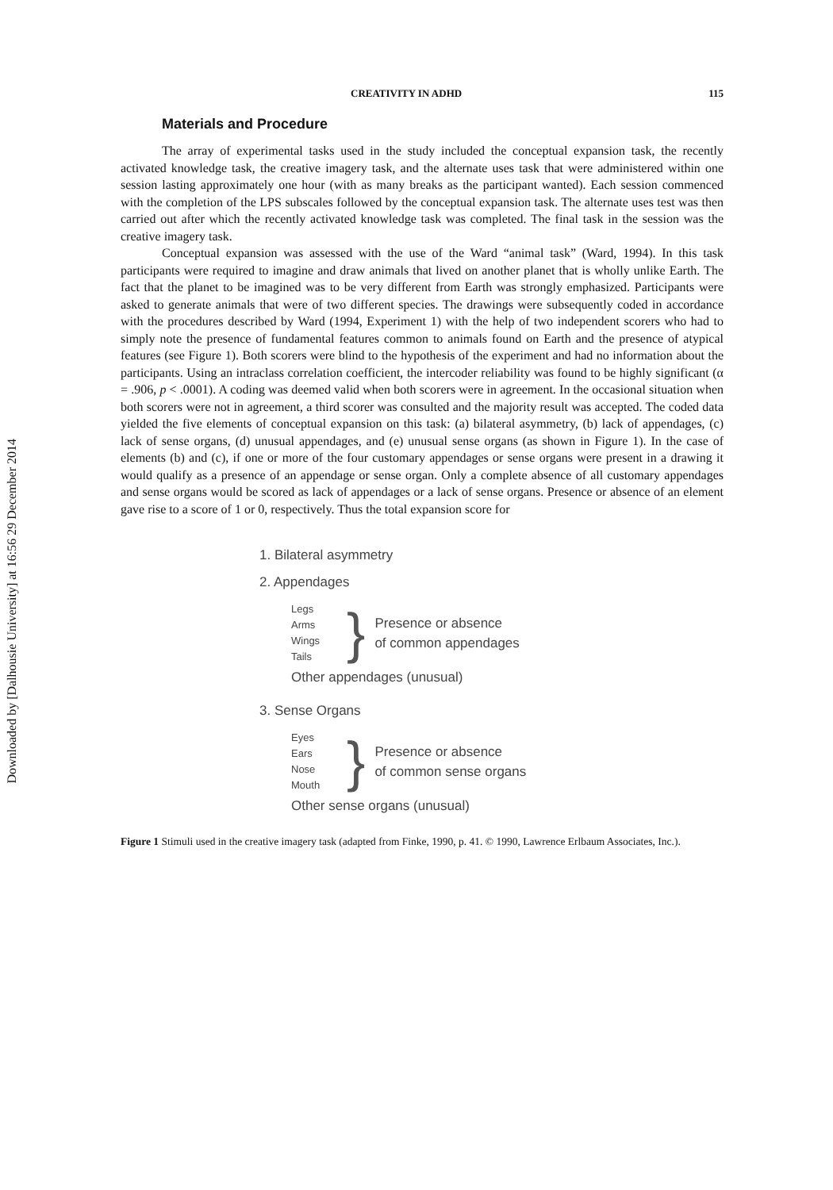Downloaded by [Dalhousie University] at 16:56 29 December 2014
CREATIVITY IN ADHD 115
Materials and Procedure
The array of experimental tasks used in the study included the conceptual expansion task, the recently activated knowledge task, the creative imagery task, and the alternate uses task that were administered within one session lasting approximately one hour (with as many breaks as the participant wanted). Each session commenced with the completion of the LPS subscales followed by the conceptual expansion task. The alternate uses test was then carried out after which the recently activated knowledge task was completed. The final task in the session was the creative imagery task.
Conceptual expansion was assessed with the use of the Ward “animal task” (Ward, 1994). In this task participants were required to imagine and draw animals that lived on another planet that is wholly unlike Earth. The fact that the planet to be imagined was to be very different from Earth was strongly emphasized. Participants were asked to generate animals that were of two different species. The drawings were subsequently coded in accordance with the procedures described by Ward (1994, Experiment 1) with the help of two independent scorers who had to simply note the presence of fundamental features common to animals found on Earth and the presence of atypical features (see Figure 1). Both scorers were blind to the hypothesis of the experiment and had no information about the participants. Using an intraclass correlation coefficient, the intercoder reliability was found to be highly significant (α = .906, p < .0001). A coding was deemed valid when both scorers were in agreement. In the occasional situation when both scorers were not in agreement, a third scorer was consulted and the majority result was accepted. The coded data yielded the five elements of conceptual expansion on this task: (a) bilateral asymmetry, (b) lack of appendages, (c) lack of sense organs, (d) unusual appendages, and (e) unusual sense organs (as shown in Figure 1). In the case of elements (b) and (c), if one or more of the four customary appendages or sense organs were present in a drawing it would qualify as a presence of an appendage or sense organ. Only a complete absence of all customary appendages and sense organs would be scored as lack of appendages or a lack of sense organs. Presence or absence of an element gave rise to a score of 1 or 0, respectively. Thus the total expansion score for
1. Bilateral asymmetry
2. Appendages
Legs
Arms
Wings
Tails
}
Presence or absence
of common appendages
Other appendages (unusual)
3. Sense Organs
Eyes
Ears
Nose
Mouth
}
Presence or absence
of common sense organs
Other sense organs (unusual)
Figure 1 Stimuli used in the creative imagery task (adapted from Finke, 1990, p. 41. © 1990, Lawrence Erlbaum Associates, Inc.).